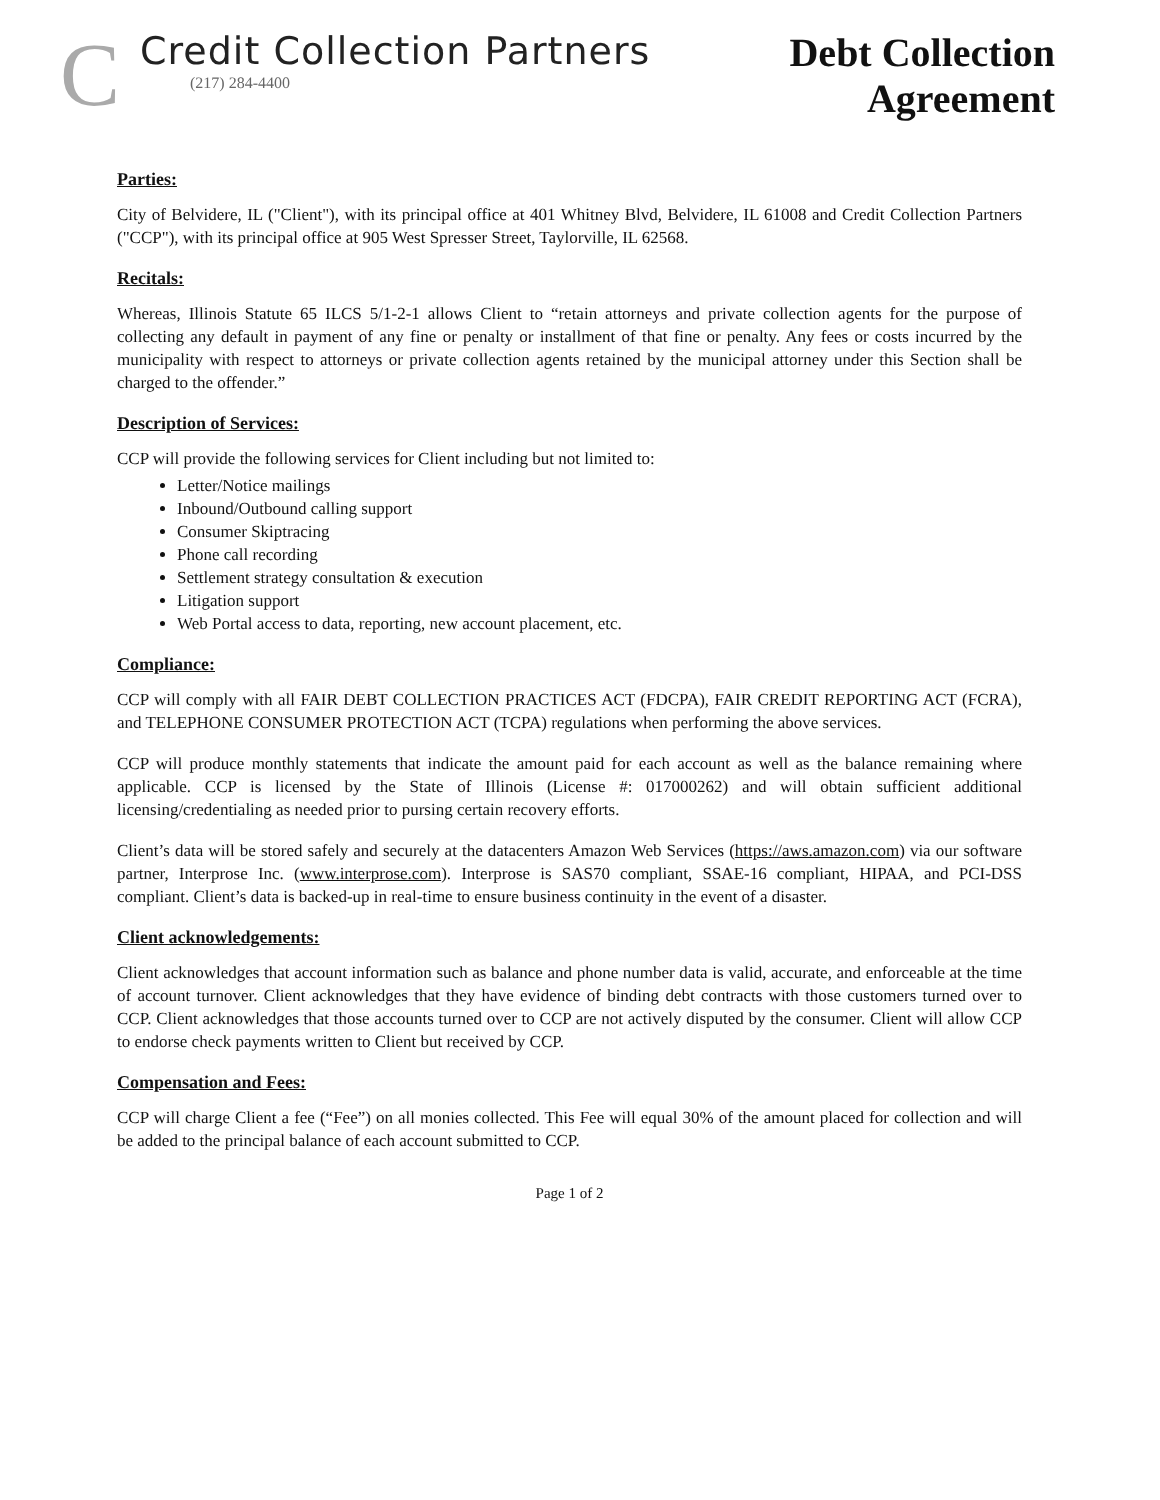C
Credit Collection Partners
(217) 284-4400
Debt Collection
Agreement
Parties:
City of Belvidere, IL ("Client"), with its principal office at 401 Whitney Blvd, Belvidere, IL 61008 and Credit Collection Partners ("CCP"), with its principal office at 905 West Spresser Street, Taylorville, IL 62568.
Recitals:
Whereas, Illinois Statute 65 ILCS 5/1-2-1 allows Client to “retain attorneys and private collection agents for the purpose of collecting any default in payment of any fine or penalty or installment of that fine or penalty. Any fees or costs incurred by the municipality with respect to attorneys or private collection agents retained by the municipal attorney under this Section shall be charged to the offender.”
Description of Services:
CCP will provide the following services for Client including but not limited to:
Letter/Notice mailings
Inbound/Outbound calling support
Consumer Skiptracing
Phone call recording
Settlement strategy consultation & execution
Litigation support
Web Portal access to data, reporting, new account placement, etc.
Compliance:
CCP will comply with all FAIR DEBT COLLECTION PRACTICES ACT (FDCPA), FAIR CREDIT REPORTING ACT (FCRA), and TELEPHONE CONSUMER PROTECTION ACT (TCPA) regulations when performing the above services.
CCP will produce monthly statements that indicate the amount paid for each account as well as the balance remaining where applicable. CCP is licensed by the State of Illinois (License #: 017000262) and will obtain sufficient additional licensing/credentialing as needed prior to pursing certain recovery efforts.
Client’s data will be stored safely and securely at the datacenters Amazon Web Services (https://aws.amazon.com) via our software partner, Interprose Inc. (www.interprose.com). Interprose is SAS70 compliant, SSAE-16 compliant, HIPAA, and PCI-DSS compliant. Client’s data is backed-up in real-time to ensure business continuity in the event of a disaster.
Client acknowledgements:
Client acknowledges that account information such as balance and phone number data is valid, accurate, and enforceable at the time of account turnover. Client acknowledges that they have evidence of binding debt contracts with those customers turned over to CCP. Client acknowledges that those accounts turned over to CCP are not actively disputed by the consumer. Client will allow CCP to endorse check payments written to Client but received by CCP.
Compensation and Fees:
CCP will charge Client a fee (“Fee”) on all monies collected. This Fee will equal 30% of the amount placed for collection and will be added to the principal balance of each account submitted to CCP.
Page 1 of 2